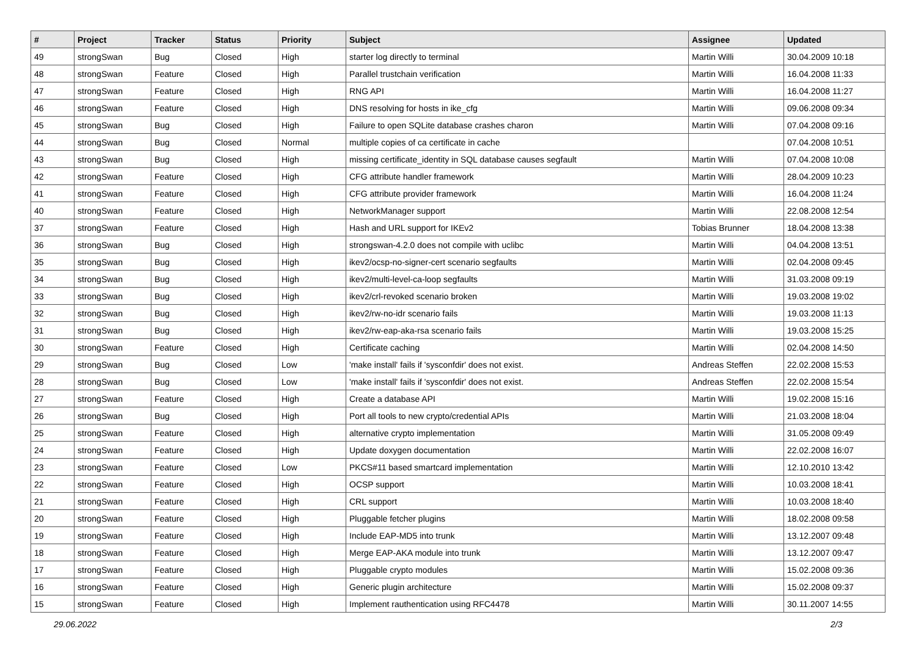| # | Project | Tracker | Status | Priority | Subject | Assignee | Updated |
| --- | --- | --- | --- | --- | --- | --- | --- |
| 49 | strongSwan | Bug | Closed | High | starter log directly to terminal | Martin Willi | 30.04.2009 10:18 |
| 48 | strongSwan | Feature | Closed | High | Parallel trustchain verification | Martin Willi | 16.04.2008 11:33 |
| 47 | strongSwan | Feature | Closed | High | RNG API | Martin Willi | 16.04.2008 11:27 |
| 46 | strongSwan | Feature | Closed | High | DNS resolving for hosts in ike_cfg | Martin Willi | 09.06.2008 09:34 |
| 45 | strongSwan | Bug | Closed | High | Failure to open SQLite database crashes charon | Martin Willi | 07.04.2008 09:16 |
| 44 | strongSwan | Bug | Closed | Normal | multiple copies of ca certificate in cache | | 07.04.2008 10:51 |
| 43 | strongSwan | Bug | Closed | High | missing certificate_identity in SQL database causes segfault | Martin Willi | 07.04.2008 10:08 |
| 42 | strongSwan | Feature | Closed | High | CFG attribute handler framework | Martin Willi | 28.04.2009 10:23 |
| 41 | strongSwan | Feature | Closed | High | CFG attribute provider framework | Martin Willi | 16.04.2008 11:24 |
| 40 | strongSwan | Feature | Closed | High | NetworkManager support | Martin Willi | 22.08.2008 12:54 |
| 37 | strongSwan | Feature | Closed | High | Hash and URL support for IKEv2 | Tobias Brunner | 18.04.2008 13:38 |
| 36 | strongSwan | Bug | Closed | High | strongswan-4.2.0 does not compile with uclibc | Martin Willi | 04.04.2008 13:51 |
| 35 | strongSwan | Bug | Closed | High | ikev2/ocsp-no-signer-cert scenario segfaults | Martin Willi | 02.04.2008 09:45 |
| 34 | strongSwan | Bug | Closed | High | ikev2/multi-level-ca-loop segfaults | Martin Willi | 31.03.2008 09:19 |
| 33 | strongSwan | Bug | Closed | High | ikev2/crl-revoked scenario broken | Martin Willi | 19.03.2008 19:02 |
| 32 | strongSwan | Bug | Closed | High | ikev2/rw-no-idr scenario fails | Martin Willi | 19.03.2008 11:13 |
| 31 | strongSwan | Bug | Closed | High | ikev2/rw-eap-aka-rsa scenario fails | Martin Willi | 19.03.2008 15:25 |
| 30 | strongSwan | Feature | Closed | High | Certificate caching | Martin Willi | 02.04.2008 14:50 |
| 29 | strongSwan | Bug | Closed | Low | 'make install' fails if 'sysconfdir' does not exist. | Andreas Steffen | 22.02.2008 15:53 |
| 28 | strongSwan | Bug | Closed | Low | 'make install' fails if 'sysconfdir' does not exist. | Andreas Steffen | 22.02.2008 15:54 |
| 27 | strongSwan | Feature | Closed | High | Create a database API | Martin Willi | 19.02.2008 15:16 |
| 26 | strongSwan | Bug | Closed | High | Port all tools to new crypto/credential APIs | Martin Willi | 21.03.2008 18:04 |
| 25 | strongSwan | Feature | Closed | High | alternative crypto implementation | Martin Willi | 31.05.2008 09:49 |
| 24 | strongSwan | Feature | Closed | High | Update doxygen documentation | Martin Willi | 22.02.2008 16:07 |
| 23 | strongSwan | Feature | Closed | Low | PKCS#11 based smartcard implementation | Martin Willi | 12.10.2010 13:42 |
| 22 | strongSwan | Feature | Closed | High | OCSP support | Martin Willi | 10.03.2008 18:41 |
| 21 | strongSwan | Feature | Closed | High | CRL support | Martin Willi | 10.03.2008 18:40 |
| 20 | strongSwan | Feature | Closed | High | Pluggable fetcher plugins | Martin Willi | 18.02.2008 09:58 |
| 19 | strongSwan | Feature | Closed | High | Include EAP-MD5 into trunk | Martin Willi | 13.12.2007 09:48 |
| 18 | strongSwan | Feature | Closed | High | Merge EAP-AKA module into trunk | Martin Willi | 13.12.2007 09:47 |
| 17 | strongSwan | Feature | Closed | High | Pluggable crypto modules | Martin Willi | 15.02.2008 09:36 |
| 16 | strongSwan | Feature | Closed | High | Generic plugin architecture | Martin Willi | 15.02.2008 09:37 |
| 15 | strongSwan | Feature | Closed | High | Implement rauthentication using RFC4478 | Martin Willi | 30.11.2007 14:55 |
29.06.2022 2/3